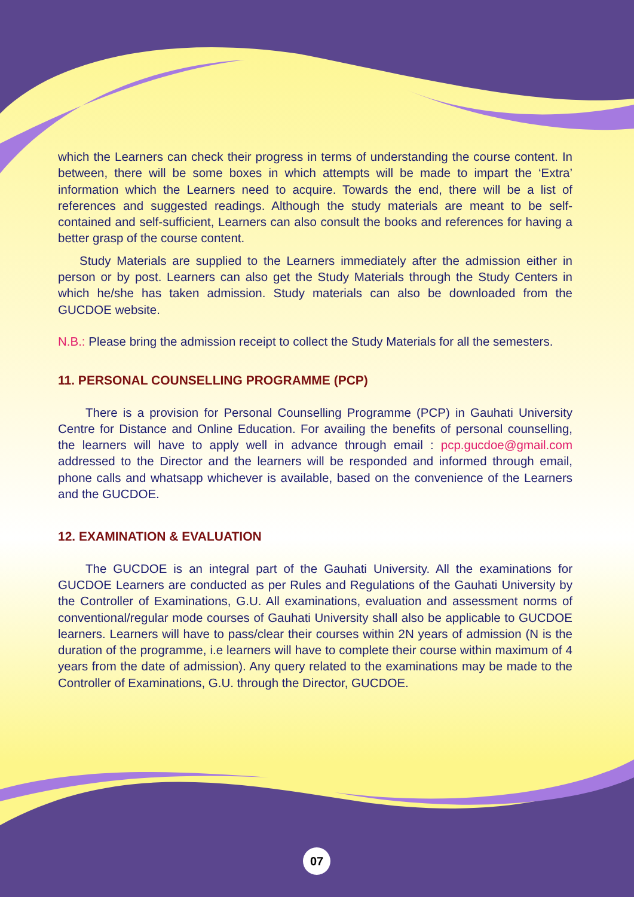which the Learners can check their progress in terms of understanding the course content. In between, there will be some boxes in which attempts will be made to impart the ‘Extra’ information which the Learners need to acquire. Towards the end, there will be a list of references and suggested readings. Although the study materials are meant to be self- contained and self-sufficient, Learners can also consult the books and references for having a better grasp of the course content.
Study Materials are supplied to the Learners immediately after the admission either in person or by post. Learners can also get the Study Materials through the Study Centers in which he/she has taken admission. Study materials can also be downloaded from the GUCDOE website.
N.B.: Please bring the admission receipt to collect the Study Materials for all the semesters.
11. PERSONAL COUNSELLING PROGRAMME (PCP)
There is a provision for Personal Counselling Programme (PCP) in Gauhati University Centre for Distance and Online Education. For availing the benefits of personal counselling, the learners will have to apply well in advance through email : pcp.gucdoe@gmail.com addressed to the Director and the learners will be responded and informed through email, phone calls and whatsapp whichever is available, based on the convenience of the Learners and the GUCDOE.
12. EXAMINATION & EVALUATION
The GUCDOE is an integral part of the Gauhati University. All the examinations for GUCDOE Learners are conducted as per Rules and Regulations of the Gauhati University by the Controller of Examinations, G.U. All examinations, evaluation and assessment norms of conventional/regular mode courses of Gauhati University shall also be applicable to GUCDOE learners. Learners will have to pass/clear their courses within 2N years of admission (N is the duration of the programme, i.e learners will have to complete their course within maximum of 4 years from the date of admission). Any query related to the examinations may be made to the Controller of Examinations, G.U. through the Director, GUCDOE.
07